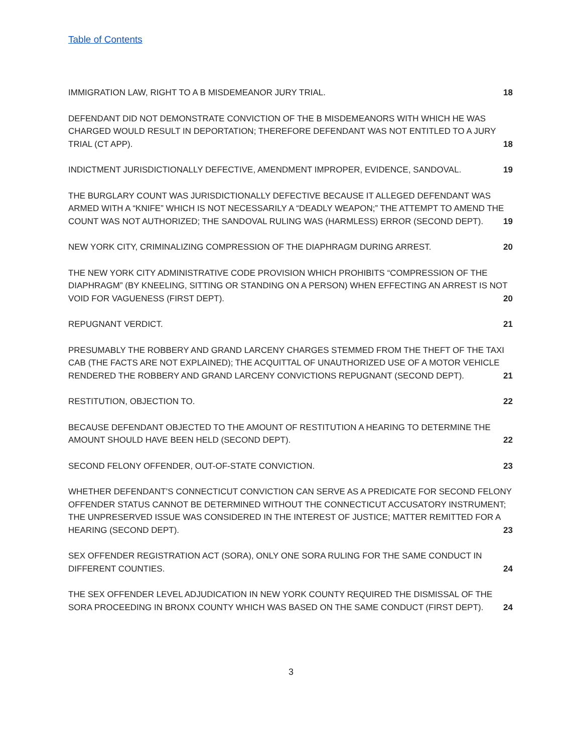Table of Contents
IMMIGRATION LAW, RIGHT TO A B MISDEMEANOR JURY TRIAL.
18
DEFENDANT DID NOT DEMONSTRATE CONVICTION OF THE B MISDEMEANORS WITH WHICH HE WAS CHARGED WOULD RESULT IN DEPORTATION; THEREFORE DEFENDANT WAS NOT ENTITLED TO A JURY TRIAL (CT APP).
18
INDICTMENT JURISDICTIONALLY DEFECTIVE, AMENDMENT IMPROPER, EVIDENCE, SANDOVAL.
19
THE BURGLARY COUNT WAS JURISDICTIONALLY DEFECTIVE BECAUSE IT ALLEGED DEFENDANT WAS ARMED WITH A “KNIFE” WHICH IS NOT NECESSARILY A “DEADLY WEAPON;” THE ATTEMPT TO AMEND THE COUNT WAS NOT AUTHORIZED; THE SANDOVAL RULING WAS (HARMLESS) ERROR (SECOND DEPT).
19
NEW YORK CITY, CRIMINALIZING COMPRESSION OF THE DIAPHRAGM DURING ARREST.
20
THE NEW YORK CITY ADMINISTRATIVE CODE PROVISION WHICH PROHIBITS “COMPRESSION OF THE DIAPHRAGM” (BY KNEELING, SITTING OR STANDING ON A PERSON) WHEN EFFECTING AN ARREST IS NOT VOID FOR VAGUENESS (FIRST DEPT).
20
REPUGNANT VERDICT.
21
PRESUMABLY THE ROBBERY AND GRAND LARCENY CHARGES STEMMED FROM THE THEFT OF THE TAXI CAB (THE FACTS ARE NOT EXPLAINED); THE ACQUITTAL OF UNAUTHORIZED USE OF A MOTOR VEHICLE RENDERED THE ROBBERY AND GRAND LARCENY CONVICTIONS REPUGNANT (SECOND DEPT).
21
RESTITUTION, OBJECTION TO.
22
BECAUSE DEFENDANT OBJECTED TO THE AMOUNT OF RESTITUTION A HEARING TO DETERMINE THE AMOUNT SHOULD HAVE BEEN HELD (SECOND DEPT).
22
SECOND FELONY OFFENDER, OUT-OF-STATE CONVICTION.
23
WHETHER DEFENDANT’S CONNECTICUT CONVICTION CAN SERVE AS A PREDICATE FOR SECOND FELONY OFFENDER STATUS CANNOT BE DETERMINED WITHOUT THE CONNECTICUT ACCUSATORY INSTRUMENT; THE UNPRESERVED ISSUE WAS CONSIDERED IN THE INTEREST OF JUSTICE; MATTER REMITTED FOR A HEARING (SECOND DEPT).
23
SEX OFFENDER REGISTRATION ACT (SORA), ONLY ONE SORA RULING FOR THE SAME CONDUCT IN DIFFERENT COUNTIES.
24
THE SEX OFFENDER LEVEL ADJUDICATION IN NEW YORK COUNTY REQUIRED THE DISMISSAL OF THE SORA PROCEEDING IN BRONX COUNTY WHICH WAS BASED ON THE SAME CONDUCT (FIRST DEPT).
24
3